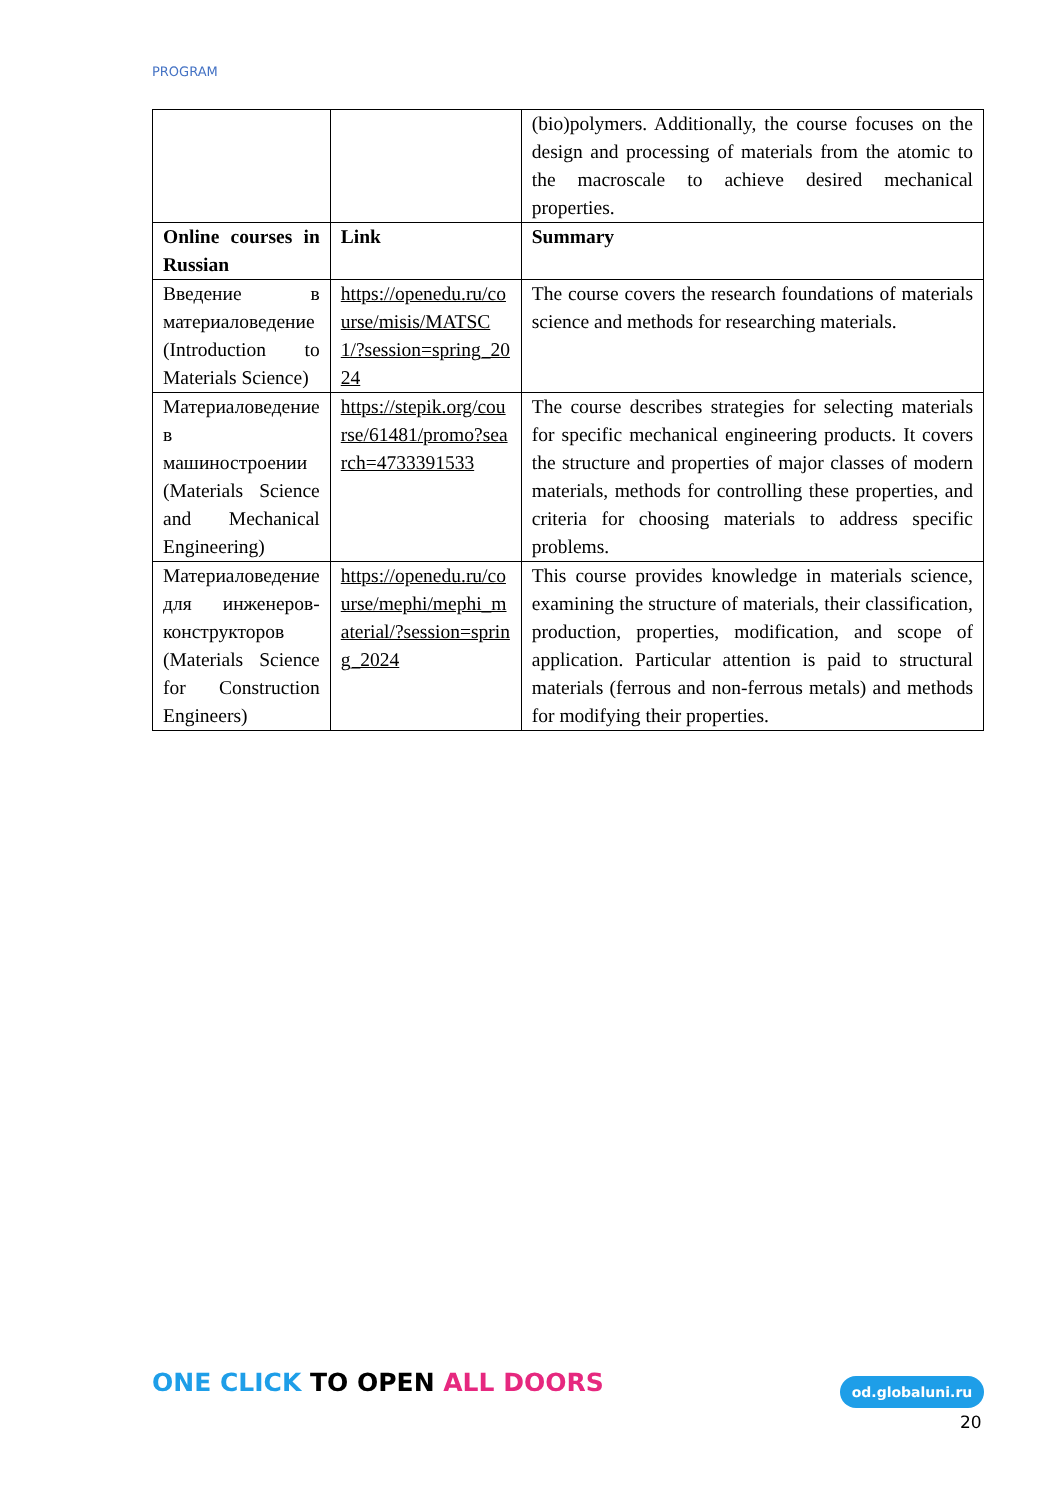PROGRAM
| | | (bio)polymers. Additionally, the course focuses on the design and processing of materials from the atomic to the macroscale to achieve desired mechanical properties. |
| Online courses in Russian | Link | Summary |
| Введение в материаловедение (Introduction to Materials Science) | https://openedu.ru/course/misis/MATSC1/?session=spring_2024 | The course covers the research foundations of materials science and methods for researching materials. |
| Материаловедение в машиностроении (Materials Science and Mechanical Engineering) | https://stepik.org/course/61481/promo?search=4733391533 | The course describes strategies for selecting materials for specific mechanical engineering products. It covers the structure and properties of major classes of modern materials, methods for controlling these properties, and criteria for choosing materials to address specific problems. |
| Материаловедение для инженеров-конструкторов (Materials Science for Construction Engineers) | https://openedu.ru/course/mephi/mephi_material/?session=spring_2024 | This course provides knowledge in materials science, examining the structure of materials, their classification, production, properties, modification, and scope of application. Particular attention is paid to structural materials (ferrous and non-ferrous metals) and methods for modifying their properties. |
ONE CLICK TO OPEN ALL DOORS od.globaluni.ru
20